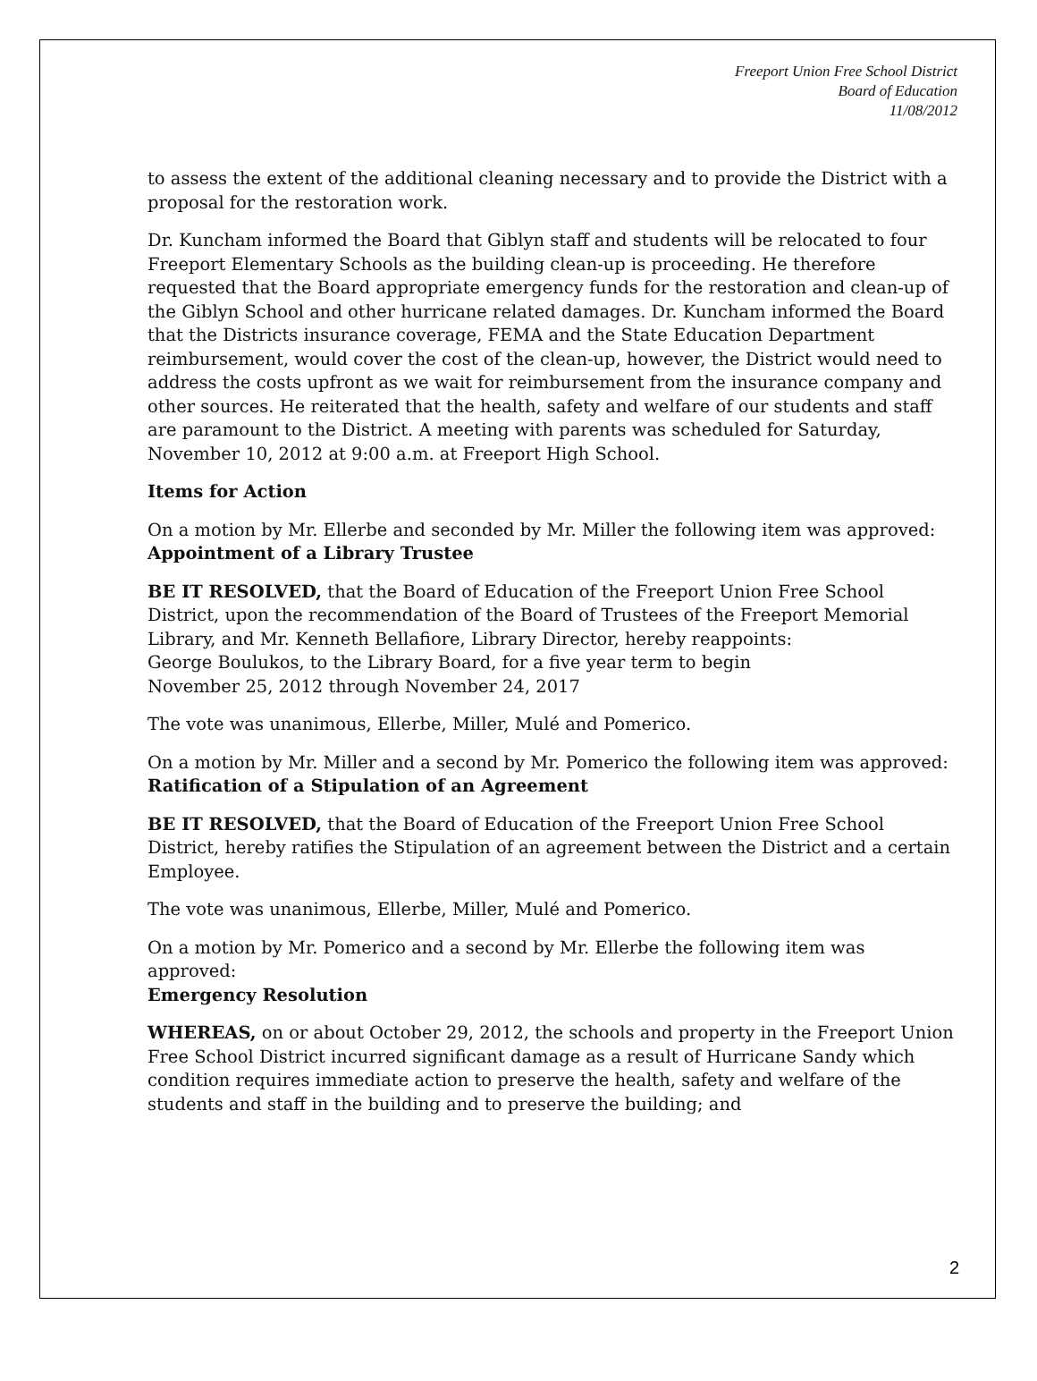Freeport Union Free School District
Board of Education
11/08/2012
to assess the extent of the additional cleaning necessary and to provide the District with a proposal for the restoration work.
Dr. Kuncham informed the Board that Giblyn staff and students will be relocated to four Freeport Elementary Schools as the building clean-up is proceeding. He therefore requested that the Board appropriate emergency funds for the restoration and clean-up of the Giblyn School and other hurricane related damages. Dr. Kuncham informed the Board that the Districts insurance coverage, FEMA and the State Education Department reimbursement, would cover the cost of the clean-up, however, the District would need to address the costs upfront as we wait for reimbursement from the insurance company and other sources. He reiterated that the health, safety and welfare of our students and staff are paramount to the District. A meeting with parents was scheduled for Saturday, November 10, 2012 at 9:00 a.m. at Freeport High School.
Items for Action
On a motion by Mr. Ellerbe and seconded by Mr. Miller the following item was approved:
Appointment of a Library Trustee
BE IT RESOLVED, that the Board of Education of the Freeport Union Free School District, upon the recommendation of the Board of Trustees of the Freeport Memorial Library, and Mr. Kenneth Bellafiore, Library Director, hereby reappoints:
George Boulukos, to the Library Board, for a five year term to begin
November 25, 2012 through November 24, 2017
The vote was unanimous, Ellerbe, Miller, Mulé and Pomerico.
On a motion by Mr. Miller and a second by Mr. Pomerico the following item was approved:
Ratification of a Stipulation of an Agreement
BE IT RESOLVED, that the Board of Education of the Freeport Union Free School District, hereby ratifies the Stipulation of an agreement between the District and a certain Employee.
The vote was unanimous, Ellerbe, Miller, Mulé and Pomerico.
On a motion by Mr. Pomerico and a second by Mr. Ellerbe the following item was approved:
Emergency Resolution
WHEREAS, on or about October 29, 2012, the schools and property in the Freeport Union Free School District incurred significant damage as a result of Hurricane Sandy which condition requires immediate action to preserve the health, safety and welfare of the students and staff in the building and to preserve the building; and
2